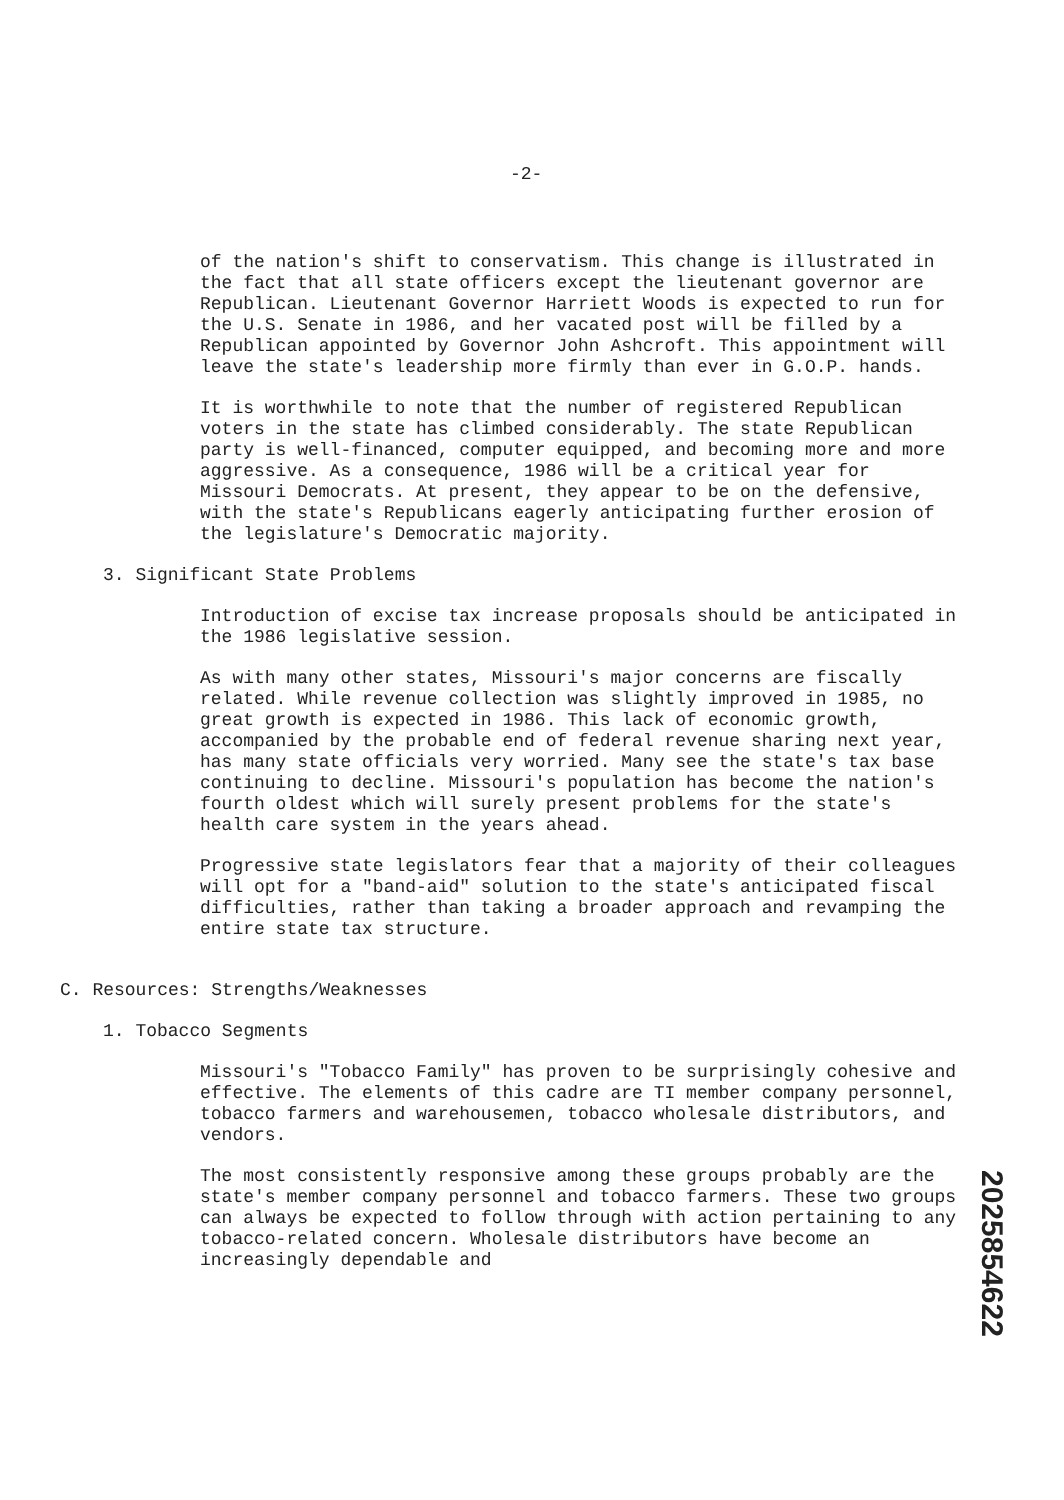-2-
of the nation's shift to conservatism. This change is illustrated in the fact that all state officers except the lieutenant governor are Republican. Lieutenant Governor Harriett Woods is expected to run for the U.S. Senate in 1986, and her vacated post will be filled by a Republican appointed by Governor John Ashcroft. This appointment will leave the state's leadership more firmly than ever in G.O.P. hands.
It is worthwhile to note that the number of registered Republican voters in the state has climbed considerably. The state Republican party is well-financed, computer equipped, and becoming more and more aggressive. As a consequence, 1986 will be a critical year for Missouri Democrats. At present, they appear to be on the defensive, with the state's Republicans eagerly anticipating further erosion of the legislature's Democratic majority.
3. Significant State Problems
Introduction of excise tax increase proposals should be anticipated in the 1986 legislative session.
As with many other states, Missouri's major concerns are fiscally related. While revenue collection was slightly improved in 1985, no great growth is expected in 1986. This lack of economic growth, accompanied by the probable end of federal revenue sharing next year, has many state officials very worried. Many see the state's tax base continuing to decline. Missouri's population has become the nation's fourth oldest which will surely present problems for the state's health care system in the years ahead.
Progressive state legislators fear that a majority of their colleagues will opt for a "band-aid" solution to the state's anticipated fiscal difficulties, rather than taking a broader approach and revamping the entire state tax structure.
C. Resources: Strengths/Weaknesses
1. Tobacco Segments
Missouri's "Tobacco Family" has proven to be surprisingly cohesive and effective. The elements of this cadre are TI member company personnel, tobacco farmers and warehousemen, tobacco wholesale distributors, and vendors.
The most consistently responsive among these groups probably are the state's member company personnel and tobacco farmers. These two groups can always be expected to follow through with action pertaining to any tobacco-related concern. Wholesale distributors have become an increasingly dependable and
2025854622